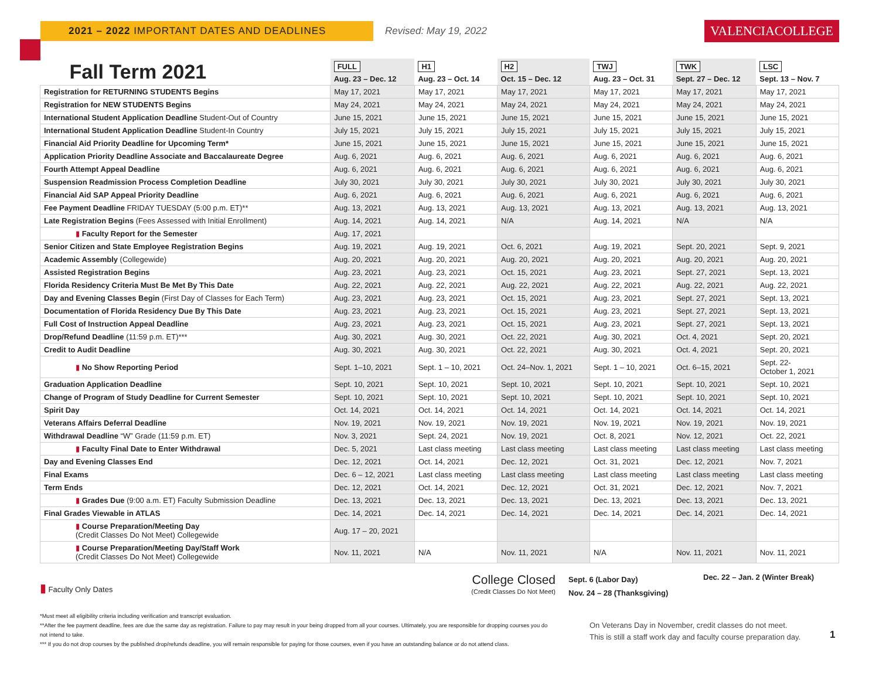2021 – 2022 IMPORTANT DATES AND DEADLINES
Revised: May 19, 2022
VALENCIACOLLEGE
| Fall Term 2021 | FULL Aug. 23 – Dec. 12 | H1 Aug. 23 – Oct. 14 | H2 Oct. 15 – Dec. 12 | TWJ Aug. 23 – Oct. 31 | TWK Sept. 27 – Dec. 12 | LSC Sept. 13 – Nov. 7 |
| --- | --- | --- | --- | --- | --- | --- |
| Registration for RETURNING STUDENTS Begins | May 17, 2021 | May 17, 2021 | May 17, 2021 | May 17, 2021 | May 17, 2021 | May 17, 2021 |
| Registration for NEW STUDENTS Begins | May 24, 2021 | May 24, 2021 | May 24, 2021 | May 24, 2021 | May 24, 2021 | May 24, 2021 |
| International Student Application Deadline Student-Out of Country | June 15, 2021 | June 15, 2021 | June 15, 2021 | June 15, 2021 | June 15, 2021 | June 15, 2021 |
| International Student Application Deadline Student-In Country | July 15, 2021 | July 15, 2021 | July 15, 2021 | July 15, 2021 | July 15, 2021 | July 15, 2021 |
| Financial Aid Priority Deadline for Upcoming Term* | June 15, 2021 | June 15, 2021 | June 15, 2021 | June 15, 2021 | June 15, 2021 | June 15, 2021 |
| Application Priority Deadline Associate and Baccalaureate Degree | Aug. 6, 2021 | Aug. 6, 2021 | Aug. 6, 2021 | Aug. 6, 2021 | Aug. 6, 2021 | Aug. 6, 2021 |
| Fourth Attempt Appeal Deadline | Aug. 6, 2021 | Aug. 6, 2021 | Aug. 6, 2021 | Aug. 6, 2021 | Aug. 6, 2021 | Aug. 6, 2021 |
| Suspension Readmission Process Completion Deadline | July 30, 2021 | July 30, 2021 | July 30, 2021 | July 30, 2021 | July 30, 2021 | July 30, 2021 |
| Financial Aid SAP Appeal Priority Deadline | Aug. 6, 2021 | Aug. 6, 2021 | Aug. 6, 2021 | Aug. 6, 2021 | Aug. 6, 2021 | Aug. 6, 2021 |
| Fee Payment Deadline FRIDAY TUESDAY (5:00 p.m. ET)** | Aug. 13, 2021 | Aug. 13, 2021 | Aug. 13, 2021 | Aug. 13, 2021 | Aug. 13, 2021 | Aug. 13, 2021 |
| Late Registration Begins (Fees Assessed with Initial Enrollment) | Aug. 14, 2021 | Aug. 14, 2021 | N/A | Aug. 14, 2021 | N/A | N/A |
| ▮ Faculty Report for the Semester | Aug. 17, 2021 | | | | | |
| Senior Citizen and State Employee Registration Begins | Aug. 19, 2021 | Aug. 19, 2021 | Oct. 6, 2021 | Aug. 19, 2021 | Sept. 20, 2021 | Sept. 9, 2021 |
| Academic Assembly (Collegewide) | Aug. 20, 2021 | Aug. 20, 2021 | Aug. 20, 2021 | Aug. 20, 2021 | Aug. 20, 2021 | Aug. 20, 2021 |
| Assisted Registration Begins | Aug. 23, 2021 | Aug. 23, 2021 | Oct. 15, 2021 | Aug. 23, 2021 | Sept. 27, 2021 | Sept. 13, 2021 |
| Florida Residency Criteria Must Be Met By This Date | Aug. 22, 2021 | Aug. 22, 2021 | Aug. 22, 2021 | Aug. 22, 2021 | Aug. 22, 2021 | Aug. 22, 2021 |
| Day and Evening Classes Begin (First Day of Classes for Each Term) | Aug. 23, 2021 | Aug. 23, 2021 | Oct. 15, 2021 | Aug. 23, 2021 | Sept. 27, 2021 | Sept. 13, 2021 |
| Documentation of Florida Residency Due By This Date | Aug. 23, 2021 | Aug. 23, 2021 | Oct. 15, 2021 | Aug. 23, 2021 | Sept. 27, 2021 | Sept. 13, 2021 |
| Full Cost of Instruction Appeal Deadline | Aug. 23, 2021 | Aug. 23, 2021 | Oct. 15, 2021 | Aug. 23, 2021 | Sept. 27, 2021 | Sept. 13, 2021 |
| Drop/Refund Deadline (11:59 p.m. ET)*** | Aug. 30, 2021 | Aug. 30, 2021 | Oct. 22, 2021 | Aug. 30, 2021 | Oct. 4, 2021 | Sept. 20, 2021 |
| Credit to Audit Deadline | Aug. 30, 2021 | Aug. 30, 2021 | Oct. 22, 2021 | Aug. 30, 2021 | Oct. 4, 2021 | Sept. 20, 2021 |
| ▮ No Show Reporting Period | Sept. 1–10, 2021 | Sept. 1 – 10, 2021 | Oct. 24–Nov. 1, 2021 | Sept. 1 – 10, 2021 | Oct. 6–15, 2021 | Sept. 22- October 1, 2021 |
| Graduation Application Deadline | Sept. 10, 2021 | Sept. 10, 2021 | Sept. 10, 2021 | Sept. 10, 2021 | Sept. 10, 2021 | Sept. 10, 2021 |
| Change of Program of Study Deadline for Current Semester | Sept. 10, 2021 | Sept. 10, 2021 | Sept. 10, 2021 | Sept. 10, 2021 | Sept. 10, 2021 | Sept. 10, 2021 |
| Spirit Day | Oct. 14, 2021 | Oct. 14, 2021 | Oct. 14, 2021 | Oct. 14, 2021 | Oct. 14, 2021 | Oct. 14, 2021 |
| Veterans Affairs Deferral Deadline | Nov. 19, 2021 | Nov. 19, 2021 | Nov. 19, 2021 | Nov. 19, 2021 | Nov. 19, 2021 | Nov. 19, 2021 |
| Withdrawal Deadline “W” Grade (11:59 p.m. ET) | Nov. 3, 2021 | Sept. 24, 2021 | Nov. 19, 2021 | Oct. 8, 2021 | Nov. 12, 2021 | Oct. 22, 2021 |
| ▮ Faculty Final Date to Enter Withdrawal | Dec. 5, 2021 | Last class meeting | Last class meeting | Last class meeting | Last class meeting | Last class meeting |
| Day and Evening Classes End | Dec. 12, 2021 | Oct. 14, 2021 | Dec. 12, 2021 | Oct. 31, 2021 | Dec. 12, 2021 | Nov. 7, 2021 |
| Final Exams | Dec. 6 – 12, 2021 | Last class meeting | Last class meeting | Last class meeting | Last class meeting | Last class meeting |
| Term Ends | Dec. 12, 2021 | Oct. 14, 2021 | Dec. 12, 2021 | Oct. 31, 2021 | Dec. 12, 2021 | Nov. 7, 2021 |
| ▮ Grades Due (9:00 a.m. ET) Faculty Submission Deadline | Dec. 13, 2021 | Dec. 13, 2021 | Dec. 13, 2021 | Dec. 13, 2021 | Dec. 13, 2021 | Dec. 13, 2021 |
| Final Grades Viewable in ATLAS | Dec. 14, 2021 | Dec. 14, 2021 | Dec. 14, 2021 | Dec. 14, 2021 | Dec. 14, 2021 | Dec. 14, 2021 |
| ▮ Course Preparation/Meeting Day (Credit Classes Do Not Meet) Collegewide | Aug. 17 – 20, 2021 | | | | | |
| ▮ Course Preparation/Meeting Day/Staff Work (Credit Classes Do Not Meet) Collegewide | Nov. 11, 2021 | N/A | Nov. 11, 2021 | N/A | Nov. 11, 2021 | Nov. 11, 2021 |
▮ Faculty Only Dates
College Closed
(Credit Classes Do Not Meet)
Sept. 6 (Labor Day)
Nov. 24 – 28 (Thanksgiving)
Dec. 22 – Jan. 2 (Winter Break)
*Must meet all eligibility criteria including verification and transcript evaluation.
**After the fee payment deadline, fees are due the same day as registration. Failure to pay may result in your being dropped from all your courses. Ultimately, you are responsible for dropping courses you do not intend to take.
*** If you do not drop courses by the published drop/refunds deadline, you will remain responsible for paying for those courses, even if you have an outstanding balance or do not attend class.
On Veterans Day in November, credit classes do not meet.
This is still a staff work day and faculty course preparation day.
1